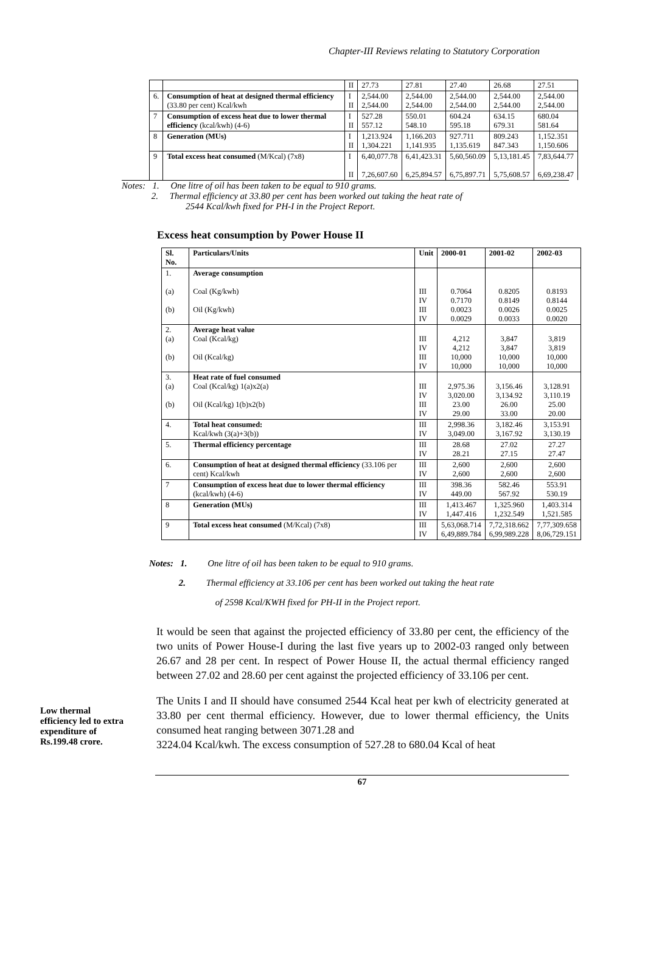Chapter-III Reviews relating to Statutory Corporation
| | | II | 27.73 | 27.81 | 27.40 | 26.68 | 27.51 |
| 6. | Consumption of heat at designed thermal efficiency (33.80 per cent) Kcal/kwh | I II | 2,544.00 2,544.00 | 2,544.00 2,544.00 | 2,544.00 2,544.00 | 2,544.00 2,544.00 | 2,544.00 2,544.00 |
| 7 | Consumption of excess heat due to lower thermal efficiency (kcal/kwh) (4-6) | I II | 527.28 557.12 | 550.01 548.10 | 604.24 595.18 | 634.15 679.31 | 680.04 581.64 |
| 8 | Generation (MUs) | I II | 1,213.924 1,304.221 | 1,166.203 1,141.935 | 927.711 1,135.619 | 809.243 847.343 | 1,152.351 1,150.606 |
| 9 | Total excess heat consumed (M/Kcal) (7x8) | I II | 6,40,077.78 7,26,607.60 | 6,41,423.31 6,25,894.57 | 5,60,560.09 6,75,897.71 | 5,13,181.45 5,75,608.57 | 7,83,644.77 6,69,238.47 |
Notes: 1. One litre of oil has been taken to be equal to 910 grams.
2. Thermal efficiency at 33.80 per cent has been worked out taking the heat rate of
2544 Kcal/kwh fixed for PH-I in the Project Report.
Excess heat consumption by Power House II
| Sl. No. | Particulars/Units | Unit | 2000-01 | 2001-02 | 2002-03 |
| --- | --- | --- | --- | --- | --- |
| 1. (a) (b) | Average consumption Coal (Kg/kwh) Oil (Kg/kwh) | III IV III IV | 0.7064 0.7170 0.0023 0.0029 | 0.8205 0.8149 0.0026 0.0033 | 0.8193 0.8144 0.0025 0.0020 |
| 2. (a) (b) | Average heat value Coal (Kcal/kg) Oil (Kcal/kg) | III IV III IV | 4,212 4,212 10,000 10,000 | 3,847 3,847 10,000 10,000 | 3,819 3,819 10,000 10,000 |
| 3. (a) (b) | Heat rate of fuel consumed Coal (Kcal/kg) 1(a)x2(a) Oil (Kcal/kg) 1(b)x2(b) | III IV III IV | 2,975.36 3,020.00 23.00 29.00 | 3,156.46 3,134.92 26.00 33.00 | 3,128.91 3,110.19 25.00 20.00 |
| 4. | Total heat consumed: Kcal/kwh (3(a)+3(b)) | III IV | 2,998.36 3,049.00 | 3,182.46 3,167.92 | 3,153.91 3,130.19 |
| 5. | Thermal efficiency percentage | III IV | 28.68 28.21 | 27.02 27.15 | 27.27 27.47 |
| 6. | Consumption of heat at designed thermal efficiency (33.106 per cent) Kcal/kwh | III IV | 2,600 2,600 | 2,600 2,600 | 2,600 2,600 |
| 7 | Consumption of excess heat due to lower thermal efficiency (kcal/kwh) (4-6) | III IV | 398.36 449.00 | 582.46 567.92 | 553.91 530.19 |
| 8 | Generation (MUs) | III IV | 1,413.467 1,447.416 | 1,325.960 1,232.549 | 1,403.314 1,521.585 |
| 9 | Total excess heat consumed (M/Kcal) (7x8) | III IV | 5,63,068.714 6,49,889.784 | 7,72,318.662 6,99,989.228 | 7,77,309.658 8,06,729.151 |
Notes: 1. One litre of oil has been taken to be equal to 910 grams.
2. Thermal efficiency at 33.106 per cent has been worked out taking the heat rate
of 2598 Kcal/KWH fixed for PH-II in the Project report.
It would be seen that against the projected efficiency of 33.80 per cent, the efficiency of the two units of Power House-I during the last five years up to 2002-03 ranged only between 26.67 and 28 per cent. In respect of Power House II, the actual thermal efficiency ranged between 27.02 and 28.60 per cent against the projected efficiency of 33.106 per cent.
Low thermal efficiency led to extra expenditure of Rs.199.48 crore.
The Units I and II should have consumed 2544 Kcal heat per kwh of electricity generated at 33.80 per cent thermal efficiency. However, due to lower thermal efficiency, the Units consumed heat ranging between 3071.28 and
3224.04 Kcal/kwh. The excess consumption of 527.28 to 680.04 Kcal of heat
67